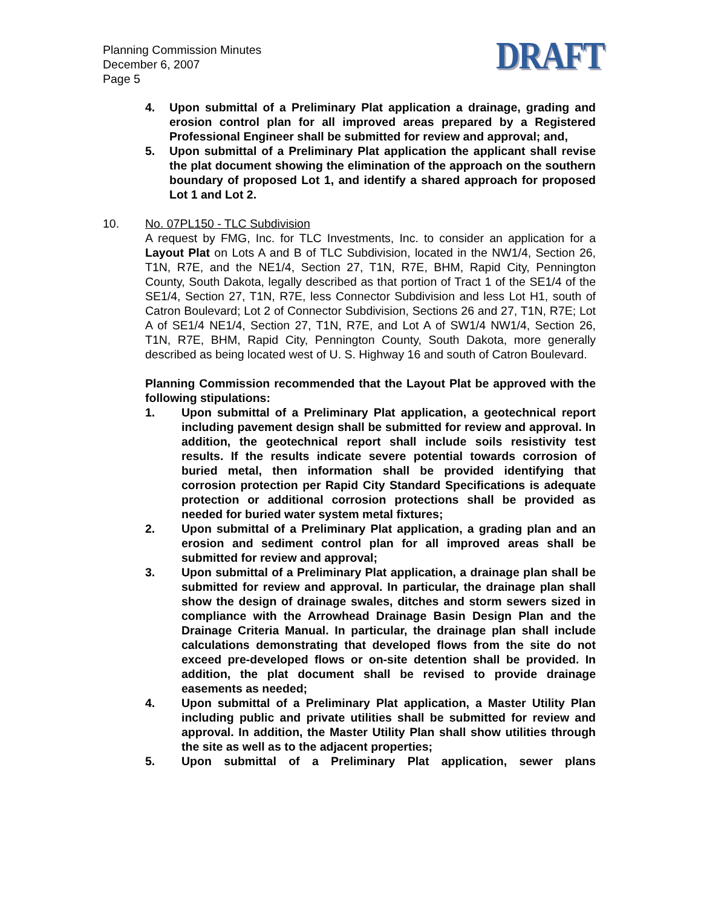Planning Commission Minutes
December 6, 2007
Page 5
DRAFT
4. Upon submittal of a Preliminary Plat application a drainage, grading and erosion control plan for all improved areas prepared by a Registered Professional Engineer shall be submitted for review and approval; and,
5. Upon submittal of a Preliminary Plat application the applicant shall revise the plat document showing the elimination of the approach on the southern boundary of proposed Lot 1, and identify a shared approach for proposed Lot 1 and Lot 2.
10. No. 07PL150 - TLC Subdivision
A request by FMG, Inc. for TLC Investments, Inc. to consider an application for a Layout Plat on Lots A and B of TLC Subdivision, located in the NW1/4, Section 26, T1N, R7E, and the NE1/4, Section 27, T1N, R7E, BHM, Rapid City, Pennington County, South Dakota, legally described as that portion of Tract 1 of the SE1/4 of the SE1/4, Section 27, T1N, R7E, less Connector Subdivision and less Lot H1, south of Catron Boulevard; Lot 2 of Connector Subdivision, Sections 26 and 27, T1N, R7E; Lot A of SE1/4 NE1/4, Section 27, T1N, R7E, and Lot A of SW1/4 NW1/4, Section 26, T1N, R7E, BHM, Rapid City, Pennington County, South Dakota, more generally described as being located west of U. S. Highway 16 and south of Catron Boulevard.
Planning Commission recommended that the Layout Plat be approved with the following stipulations:
1. Upon submittal of a Preliminary Plat application, a geotechnical report including pavement design shall be submitted for review and approval. In addition, the geotechnical report shall include soils resistivity test results. If the results indicate severe potential towards corrosion of buried metal, then information shall be provided identifying that corrosion protection per Rapid City Standard Specifications is adequate protection or additional corrosion protections shall be provided as needed for buried water system metal fixtures;
2. Upon submittal of a Preliminary Plat application, a grading plan and an erosion and sediment control plan for all improved areas shall be submitted for review and approval;
3. Upon submittal of a Preliminary Plat application, a drainage plan shall be submitted for review and approval. In particular, the drainage plan shall show the design of drainage swales, ditches and storm sewers sized in compliance with the Arrowhead Drainage Basin Design Plan and the Drainage Criteria Manual. In particular, the drainage plan shall include calculations demonstrating that developed flows from the site do not exceed pre-developed flows or on-site detention shall be provided. In addition, the plat document shall be revised to provide drainage easements as needed;
4. Upon submittal of a Preliminary Plat application, a Master Utility Plan including public and private utilities shall be submitted for review and approval. In addition, the Master Utility Plan shall show utilities through the site as well as to the adjacent properties;
5. Upon submittal of a Preliminary Plat application, sewer plans